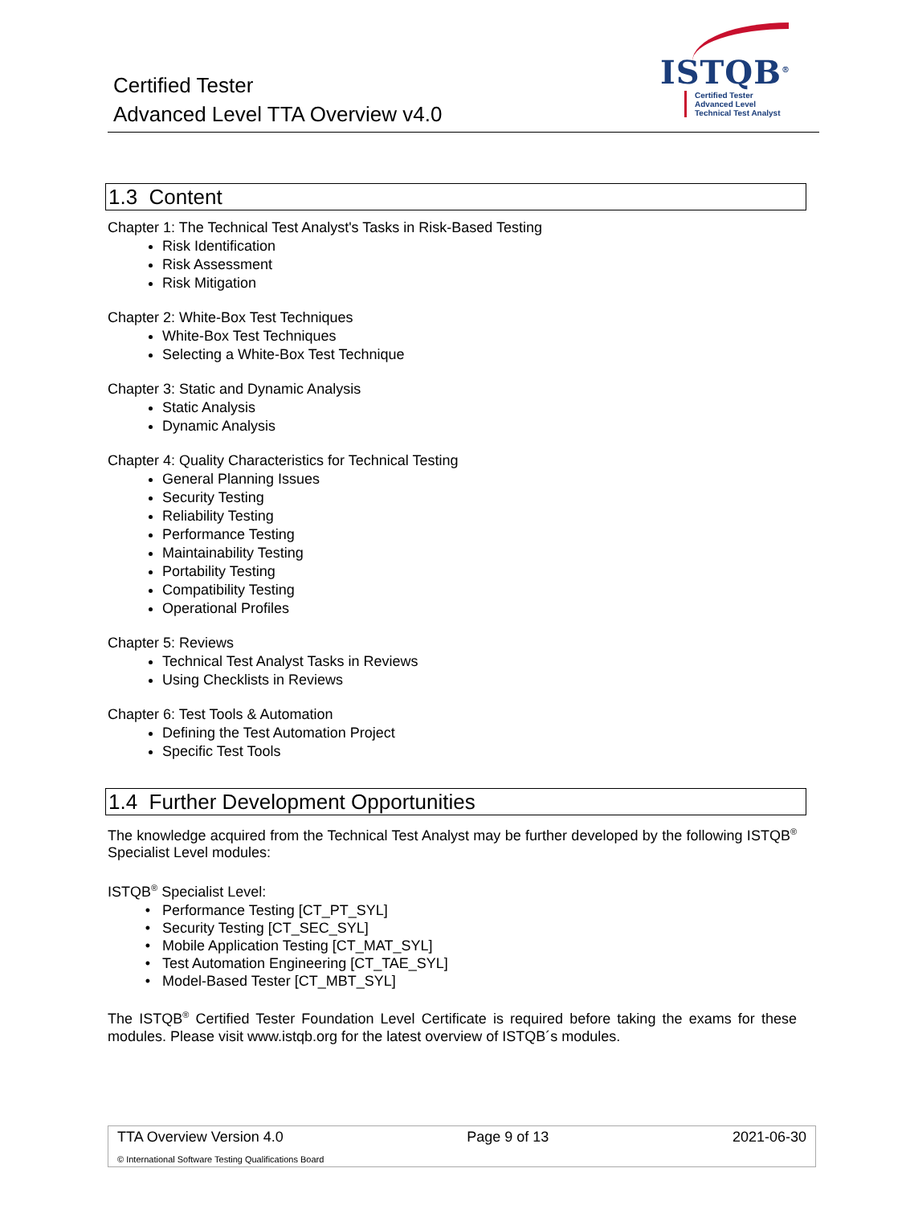Certified Tester
Advanced Level TTA Overview v4.0
ISTQB<sup>®</sup>
Certified Tester
Advanced Level
Technical Test Analyst
1.3 Content
Chapter 1: The Technical Test Analyst's Tasks in Risk-Based Testing
Risk Identification
Risk Assessment
Risk Mitigation
Chapter 2: White-Box Test Techniques
White-Box Test Techniques
Selecting a White-Box Test Technique
Chapter 3: Static and Dynamic Analysis
Static Analysis
Dynamic Analysis
Chapter 4: Quality Characteristics for Technical Testing
General Planning Issues
Security Testing
Reliability Testing
Performance Testing
Maintainability Testing
Portability Testing
Compatibility Testing
Operational Profiles
Chapter 5: Reviews
Technical Test Analyst Tasks in Reviews
Using Checklists in Reviews
Chapter 6: Test Tools & Automation
Defining the Test Automation Project
Specific Test Tools
1.4 Further Development Opportunities
The knowledge acquired from the Technical Test Analyst may be further developed by the following ISTQB<sup>®</sup> Specialist Level modules:
ISTQB<sup>®</sup> Specialist Level:
Performance Testing [CT_PT_SYL]
Security Testing [CT_SEC_SYL]
Mobile Application Testing [CT_MAT_SYL]
Test Automation Engineering [CT_TAE_SYL]
Model-Based Tester [CT_MBT_SYL]
The ISTQB<sup>®</sup> Certified Tester Foundation Level Certificate is required before taking the exams for these modules. Please visit www.istqb.org for the latest overview of ISTQB´s modules.
TTA Overview Version 4.0 Page 9 of 13 2021-06-30
© International Software Testing Qualifications Board